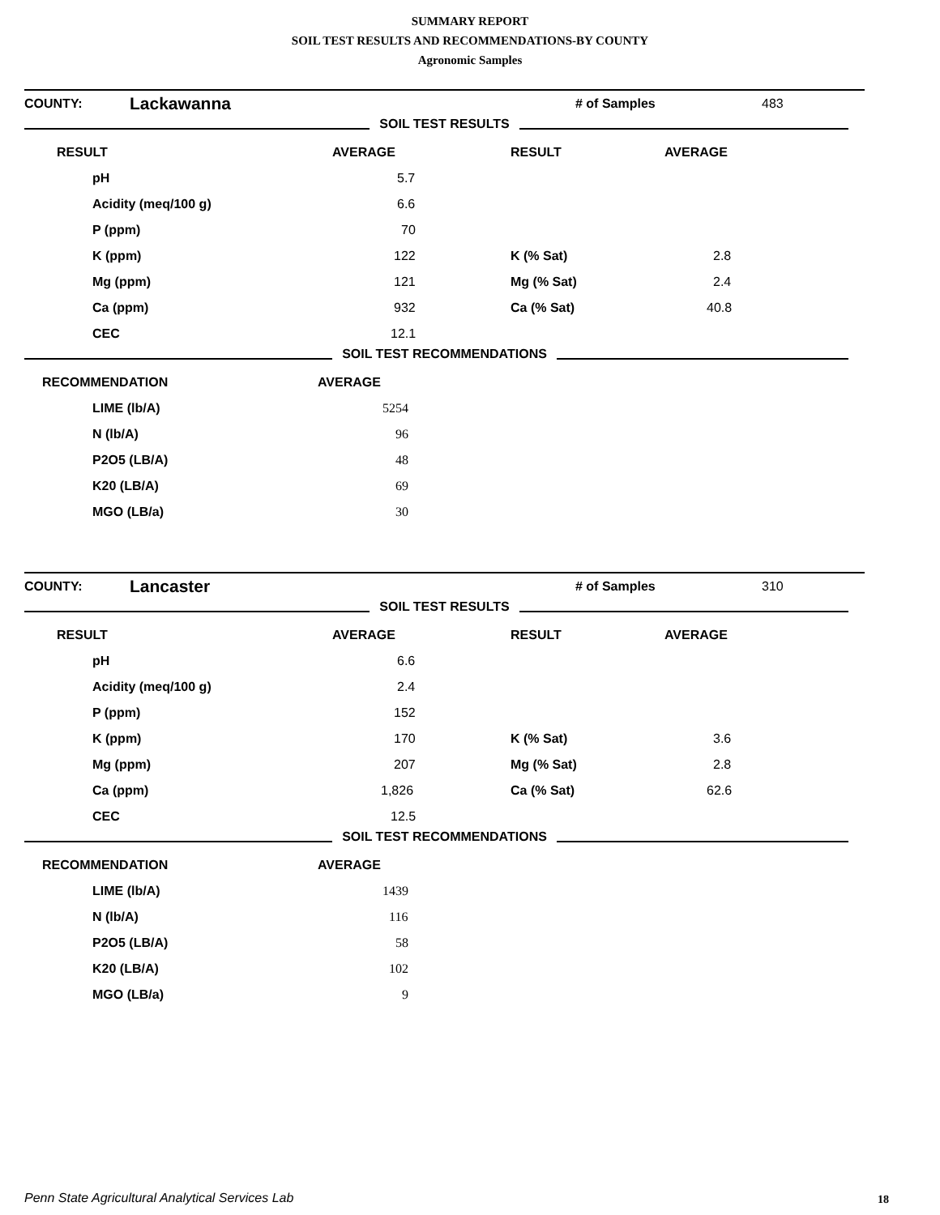SUMMARY REPORT
SOIL TEST RESULTS AND RECOMMENDATIONS-BY COUNTY
Agronomic Samples
| COUNTY: | Lackawanna | | # of Samples | 483 |
SOIL TEST RESULTS
| RESULT | AVERAGE | RESULT | AVERAGE |
| --- | --- | --- | --- |
| pH | 5.7 | | |
| Acidity (meq/100 g) | 6.6 | | |
| P (ppm) | 70 | | |
| K (ppm) | 122 | K (% Sat) | 2.8 |
| Mg (ppm) | 121 | Mg (% Sat) | 2.4 |
| Ca (ppm) | 932 | Ca (% Sat) | 40.8 |
| CEC | 12.1 | | |
SOIL TEST RECOMMENDATIONS
| RECOMMENDATION | AVERAGE |
| --- | --- |
| LIME (lb/A) | 5254 |
| N (lb/A) | 96 |
| P2O5 (LB/A) | 48 |
| K20 (LB/A) | 69 |
| MGO (LB/a) | 30 |
| COUNTY: | Lancaster | | # of Samples | 310 |
SOIL TEST RESULTS
| RESULT | AVERAGE | RESULT | AVERAGE |
| --- | --- | --- | --- |
| pH | 6.6 | | |
| Acidity (meq/100 g) | 2.4 | | |
| P (ppm) | 152 | | |
| K (ppm) | 170 | K (% Sat) | 3.6 |
| Mg (ppm) | 207 | Mg (% Sat) | 2.8 |
| Ca (ppm) | 1,826 | Ca (% Sat) | 62.6 |
| CEC | 12.5 | | |
SOIL TEST RECOMMENDATIONS
| RECOMMENDATION | AVERAGE |
| --- | --- |
| LIME (lb/A) | 1439 |
| N (lb/A) | 116 |
| P2O5 (LB/A) | 58 |
| K20 (LB/A) | 102 |
| MGO (LB/a) | 9 |
Penn State Agricultural Analytical Services Lab
18